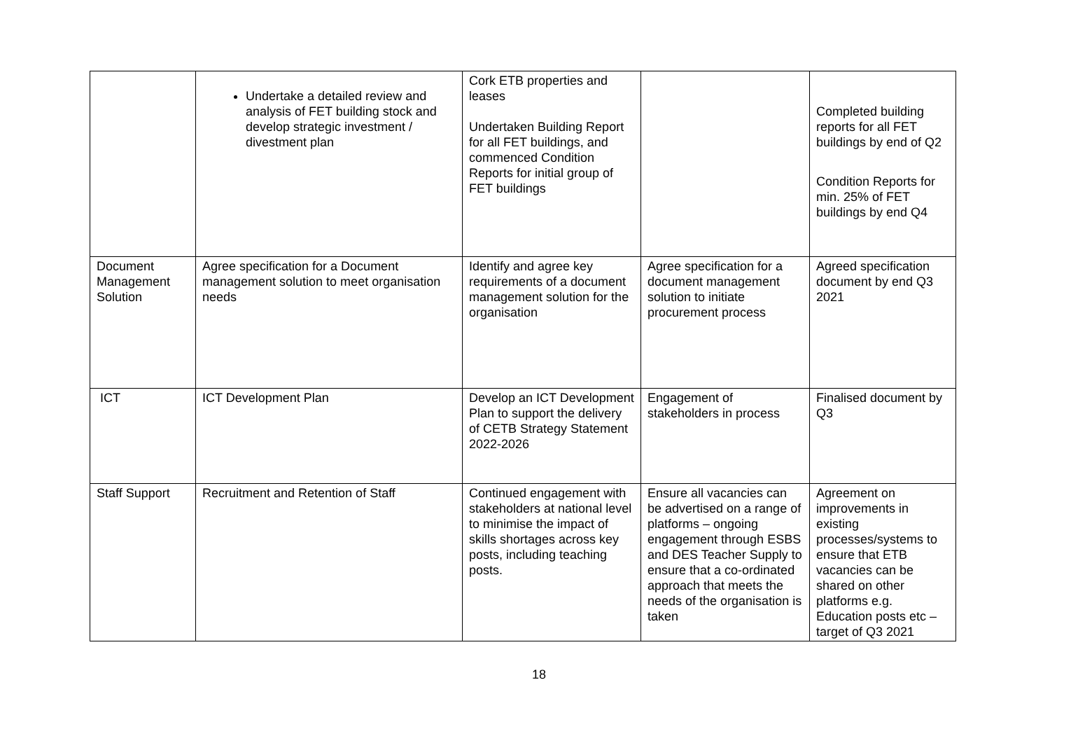| | Undertake a detailed review and analysis of FET building stock and develop strategic investment / divestment plan | Cork ETB properties and leases Undertaken Building Report for all FET buildings, and commenced Condition Reports for initial group of FET buildings | | Completed building reports for all FET buildings by end of Q2 Condition Reports for min. 25% of FET buildings by end Q4 |
| Document Management Solution | Agree specification for a Document management solution to meet organisation needs | Identify and agree key requirements of a document management solution for the organisation | Agree specification for a document management solution to initiate procurement process | Agreed specification document by end Q3 2021 |
| ICT | ICT Development Plan | Develop an ICT Development Plan to support the delivery of CETB Strategy Statement 2022-2026 | Engagement of stakeholders in process | Finalised document by Q3 |
| Staff Support | Recruitment and Retention of Staff | Continued engagement with stakeholders at national level to minimise the impact of skills shortages across key posts, including teaching posts. | Ensure all vacancies can be advertised on a range of platforms – ongoing engagement through ESBS and DES Teacher Supply to ensure that a co-ordinated approach that meets the needs of the organisation is taken | Agreement on improvements in existing processes/systems to ensure that ETB vacancies can be shared on other platforms e.g. Education posts etc – target of Q3 2021 |
18